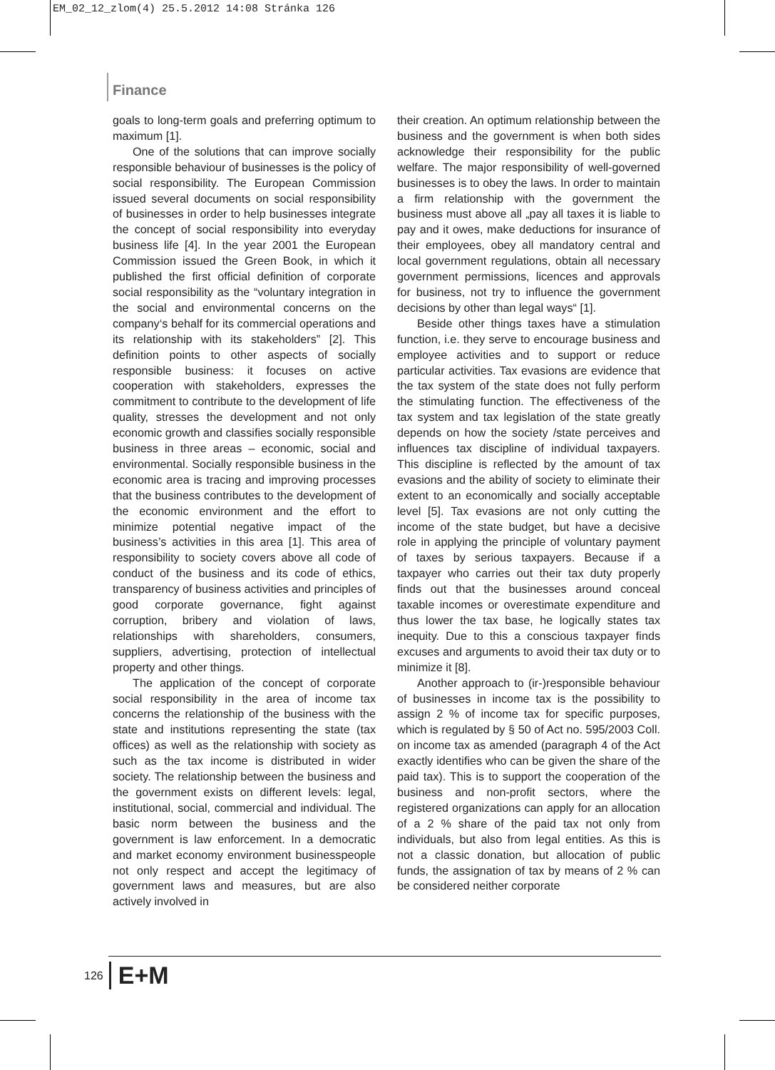EM_02_12_zlom(4) 25.5.2012 14:08 Stránka 126
Finance
goals to long-term goals and preferring optimum to maximum [1].
One of the solutions that can improve socially responsible behaviour of businesses is the policy of social responsibility. The European Commission issued several documents on social responsibility of businesses in order to help businesses integrate the concept of social responsibility into everyday business life [4]. In the year 2001 the European Commission issued the Green Book, in which it published the first official definition of corporate social responsibility as the “voluntary integration in the social and environmental concerns on the company‘s behalf for its commercial operations and its relationship with its stakeholders” [2]. This definition points to other aspects of socially responsible business: it focuses on active cooperation with stakeholders, expresses the commitment to contribute to the development of life quality, stresses the development and not only economic growth and classifies socially responsible business in three areas – economic, social and environmental. Socially responsible business in the economic area is tracing and improving processes that the business contributes to the development of the economic environment and the effort to minimize potential negative impact of the business’s activities in this area [1]. This area of responsibility to society covers above all code of conduct of the business and its code of ethics, transparency of business activities and principles of good corporate governance, fight against corruption, bribery and violation of laws, relationships with shareholders, consumers, suppliers, advertising, protection of intellectual property and other things.
The application of the concept of corporate social responsibility in the area of income tax concerns the relationship of the business with the state and institutions representing the state (tax offices) as well as the relationship with society as such as the tax income is distributed in wider society. The relationship between the business and the government exists on different levels: legal, institutional, social, commercial and individual. The basic norm between the business and the government is law enforcement. In a democratic and market economy environment businesspeople not only respect and accept the legitimacy of government laws and measures, but are also actively involved in
their creation. An optimum relationship between the business and the government is when both sides acknowledge their responsibility for the public welfare. The major responsibility of well-governed businesses is to obey the laws. In order to maintain a firm relationship with the government the business must above all „pay all taxes it is liable to pay and it owes, make deductions for insurance of their employees, obey all mandatory central and local government regulations, obtain all necessary government permissions, licences and approvals for business, not try to influence the government decisions by other than legal ways“ [1].
Beside other things taxes have a stimulation function, i.e. they serve to encourage business and employee activities and to support or reduce particular activities. Tax evasions are evidence that the tax system of the state does not fully perform the stimulating function. The effectiveness of the tax system and tax legislation of the state greatly depends on how the society /state perceives and influences tax discipline of individual taxpayers. This discipline is reflected by the amount of tax evasions and the ability of society to eliminate their extent to an economically and socially acceptable level [5]. Tax evasions are not only cutting the income of the state budget, but have a decisive role in applying the principle of voluntary payment of taxes by serious taxpayers. Because if a taxpayer who carries out their tax duty properly finds out that the businesses around conceal taxable incomes or overestimate expenditure and thus lower the tax base, he logically states tax inequity. Due to this a conscious taxpayer finds excuses and arguments to avoid their tax duty or to minimize it [8].
Another approach to (ir-)responsible behaviour of businesses in income tax is the possibility to assign 2 % of income tax for specific purposes, which is regulated by § 50 of Act no. 595/2003 Coll. on income tax as amended (paragraph 4 of the Act exactly identifies who can be given the share of the paid tax). This is to support the cooperation of the business and non-profit sectors, where the registered organizations can apply for an allocation of a 2 % share of the paid tax not only from individuals, but also from legal entities. As this is not a classic donation, but allocation of public funds, the assignation of tax by means of 2 % can be considered neither corporate
126 E+M